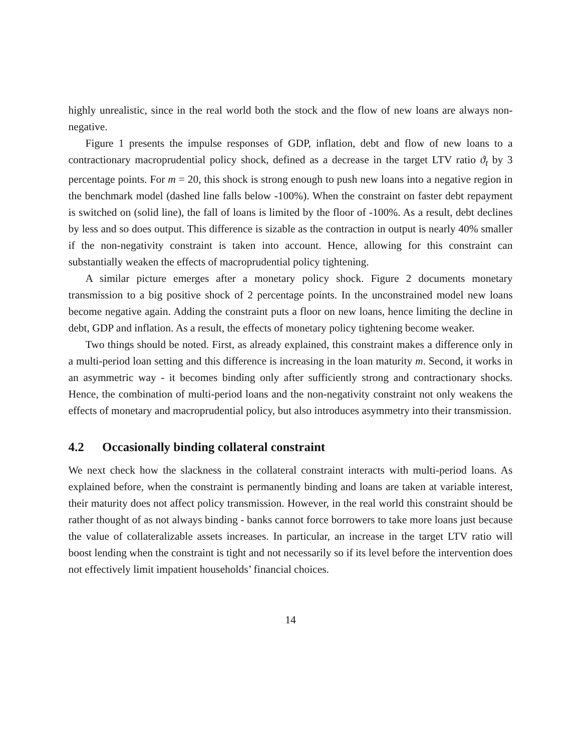highly unrealistic, since in the real world both the stock and the flow of new loans are always non-negative.
Figure 1 presents the impulse responses of GDP, inflation, debt and flow of new loans to a contractionary macroprudential policy shock, defined as a decrease in the target LTV ratio ϑ<sub>t</sub> by 3 percentage points. For m = 20, this shock is strong enough to push new loans into a negative region in the benchmark model (dashed line falls below -100%). When the constraint on faster debt repayment is switched on (solid line), the fall of loans is limited by the floor of -100%. As a result, debt declines by less and so does output. This difference is sizable as the contraction in output is nearly 40% smaller if the non-negativity constraint is taken into account. Hence, allowing for this constraint can substantially weaken the effects of macroprudential policy tightening.
A similar picture emerges after a monetary policy shock. Figure 2 documents monetary transmission to a big positive shock of 2 percentage points. In the unconstrained model new loans become negative again. Adding the constraint puts a floor on new loans, hence limiting the decline in debt, GDP and inflation. As a result, the effects of monetary policy tightening become weaker.
Two things should be noted. First, as already explained, this constraint makes a difference only in a multi-period loan setting and this difference is increasing in the loan maturity m. Second, it works in an asymmetric way - it becomes binding only after sufficiently strong and contractionary shocks. Hence, the combination of multi-period loans and the non-negativity constraint not only weakens the effects of monetary and macroprudential policy, but also introduces asymmetry into their transmission.
4.2 Occasionally binding collateral constraint
We next check how the slackness in the collateral constraint interacts with multi-period loans. As explained before, when the constraint is permanently binding and loans are taken at variable interest, their maturity does not affect policy transmission. However, in the real world this constraint should be rather thought of as not always binding - banks cannot force borrowers to take more loans just because the value of collateralizable assets increases. In particular, an increase in the target LTV ratio will boost lending when the constraint is tight and not necessarily so if its level before the intervention does not effectively limit impatient households’ financial choices.
14